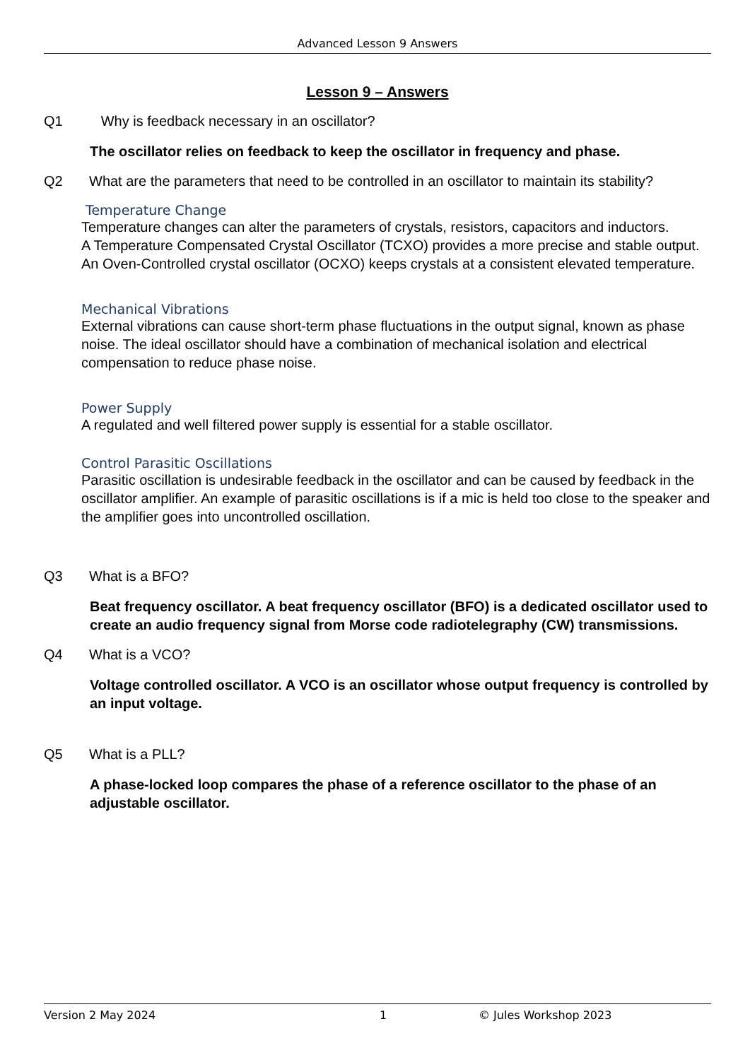Advanced Lesson 9 Answers
Lesson 9 – Answers
Q1 Why is feedback necessary in an oscillator?
The oscillator relies on feedback to keep the oscillator in frequency and phase.
Q2 What are the parameters that need to be controlled in an oscillator to maintain its stability?
Temperature Change
Temperature changes can alter the parameters of crystals, resistors, capacitors and inductors.
A Temperature Compensated Crystal Oscillator (TCXO) provides a more precise and stable output. An Oven-Controlled crystal oscillator (OCXO) keeps crystals at a consistent elevated temperature.
Mechanical Vibrations
External vibrations can cause short-term phase fluctuations in the output signal, known as phase noise. The ideal oscillator should have a combination of mechanical isolation and electrical compensation to reduce phase noise.
Power Supply
A regulated and well filtered power supply is essential for a stable oscillator.
Control Parasitic Oscillations
Parasitic oscillation is undesirable feedback in the oscillator and can be caused by feedback in the oscillator amplifier. An example of parasitic oscillations is if a mic is held too close to the speaker and the amplifier goes into uncontrolled oscillation.
Q3 What is a BFO?
Beat frequency oscillator. A beat frequency oscillator (BFO) is a dedicated oscillator used to create an audio frequency signal from Morse code radiotelegraphy (CW) transmissions.
Q4 What is a VCO?
Voltage controlled oscillator. A VCO is an oscillator whose output frequency is controlled by an input voltage.
Q5 What is a PLL?
A phase-locked loop compares the phase of a reference oscillator to the phase of an adjustable oscillator.
Version 2 May 2024 1 © Jules Workshop 2023